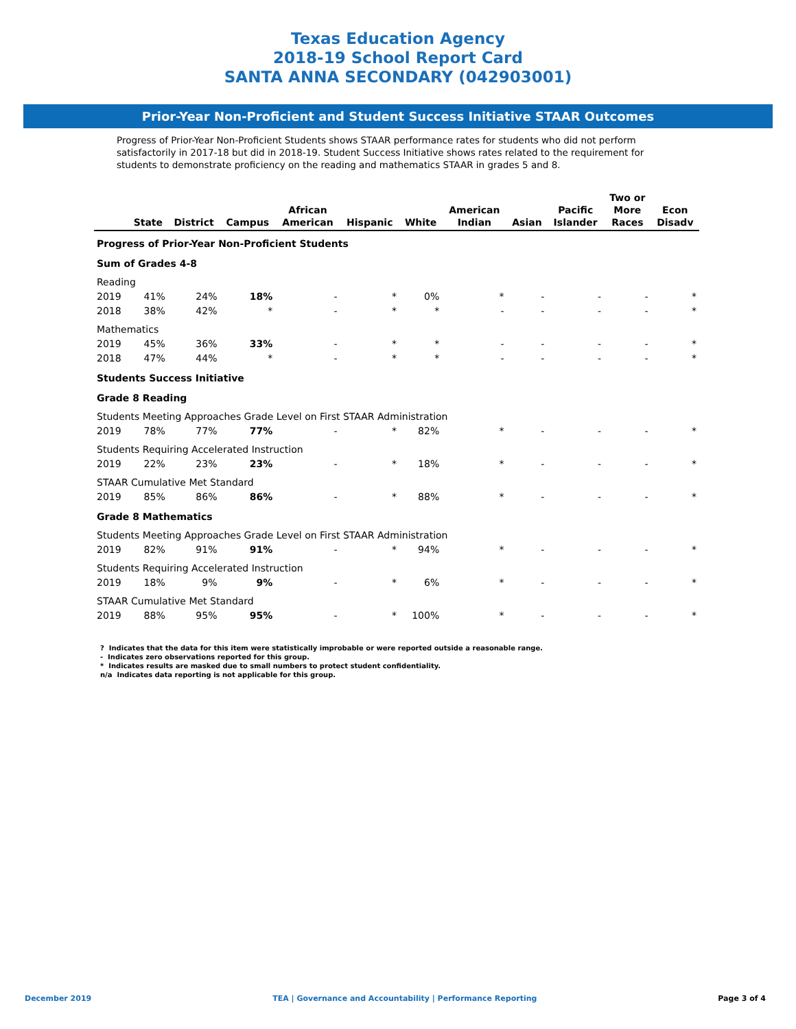Texas Education Agency
2018-19 School Report Card
SANTA ANNA SECONDARY (042903001)
Prior-Year Non-Proficient and Student Success Initiative STAAR Outcomes
Progress of Prior-Year Non-Proficient Students shows STAAR performance rates for students who did not perform satisfactorily in 2017-18 but did in 2018-19. Student Success Initiative shows rates related to the requirement for students to demonstrate proficiency on the reading and mathematics STAAR in grades 5 and 8.
| | State | District | Campus | African American | Hispanic | White | American Indian | Asian | Pacific Islander | Two or More Races | Econ Disadv |
| --- | --- | --- | --- | --- | --- | --- | --- | --- | --- | --- | --- |
| Progress of Prior-Year Non-Proficient Students | | | | | | | | | | | |
| Sum of Grades 4-8 | | | | | | | | | | | |
| Reading | | | | | | | | | | | |
| 2019 | 41% | 24% | 18% | - | * | 0% | * | - | - | - | * |
| 2018 | 38% | 42% | * | - | * | * | - | - | - | - | * |
| Mathematics | | | | | | | | | | | |
| 2019 | 45% | 36% | 33% | - | * | * | - | - | - | - | * |
| 2018 | 47% | 44% | * | - | * | * | - | - | - | - | * |
| Students Success Initiative | | | | | | | | | | | |
| Grade 8 Reading | | | | | | | | | | | |
| Students Meeting Approaches Grade Level on First STAAR Administration | | | | | | | | | | | |
| 2019 | 78% | 77% | 77% | - | * | 82% | * | - | - | - | * |
| Students Requiring Accelerated Instruction | | | | | | | | | | | |
| 2019 | 22% | 23% | 23% | - | * | 18% | * | - | - | - | * |
| STAAR Cumulative Met Standard | | | | | | | | | | | |
| 2019 | 85% | 86% | 86% | - | * | 88% | * | - | - | - | * |
| Grade 8 Mathematics | | | | | | | | | | | |
| Students Meeting Approaches Grade Level on First STAAR Administration | | | | | | | | | | | |
| 2019 | 82% | 91% | 91% | - | * | 94% | * | - | - | - | * |
| Students Requiring Accelerated Instruction | | | | | | | | | | | |
| 2019 | 18% | 9% | 9% | - | * | 6% | * | - | - | - | * |
| STAAR Cumulative Met Standard | | | | | | | | | | | |
| 2019 | 88% | 95% | 95% | - | * | 100% | * | - | - | - | * |
? Indicates that the data for this item were statistically improbable or were reported outside a reasonable range.
- Indicates zero observations reported for this group.
* Indicates results are masked due to small numbers to protect student confidentiality.
n/a Indicates data reporting is not applicable for this group.
December 2019 TEA | Governance and Accountability | Performance Reporting Page 3 of 4